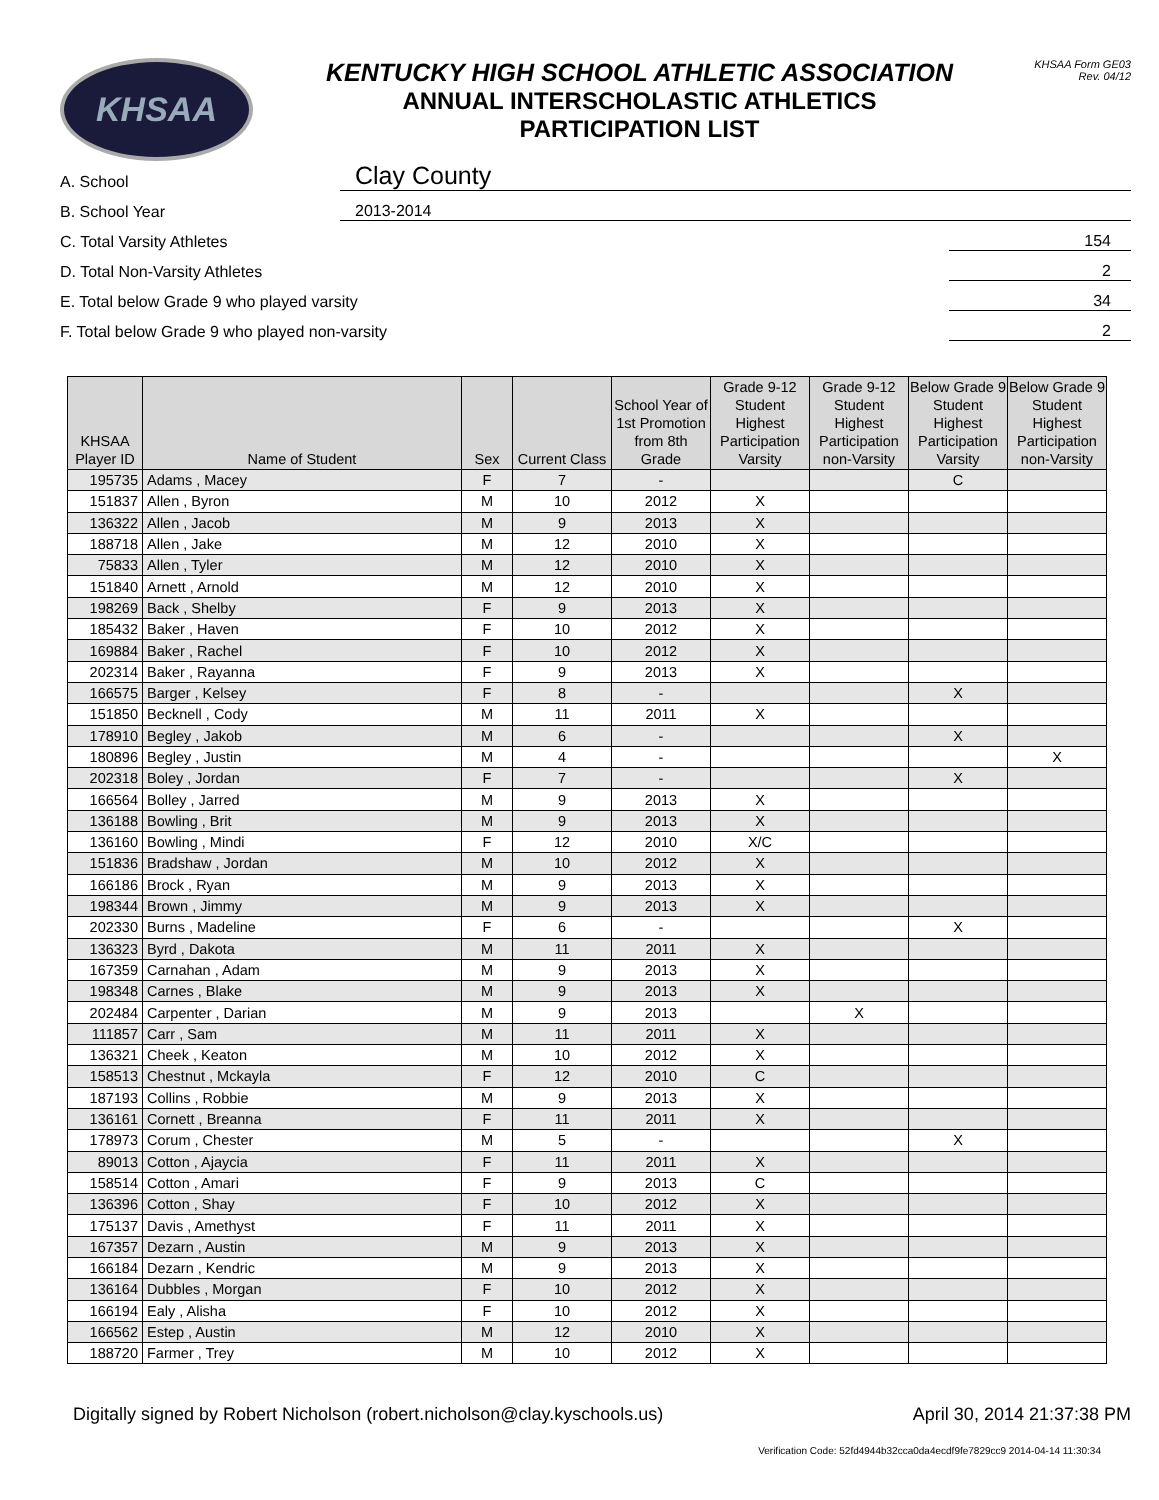KHSAA
KENTUCKY HIGH SCHOOL ATHLETIC ASSOCIATION
ANNUAL INTERSCHOLASTIC ATHLETICS
PARTICIPATION LIST
KHSAA Form GE03
Rev. 04/12
A. School Clay County
B. School Year 2013-2014
C. Total Varsity Athletes 154
D. Total Non-Varsity Athletes 2
E. Total below Grade 9 who played varsity 34
F. Total below Grade 9 who played non-varsity 2
| KHSAA Player ID | Name of Student | Sex | Current Class | School Year of 1st Promotion from 8th Grade | Grade 9-12 Student Highest Participation Varsity | Grade 9-12 Student Highest Participation non-Varsity | Below Grade 9 Student Highest Participation Varsity | Below Grade 9 Student Highest Participation non-Varsity |
| --- | --- | --- | --- | --- | --- | --- | --- | --- |
| 195735 | Adams , Macey | F | 7 | - | | | C | |
| 151837 | Allen , Byron | M | 10 | 2012 | X | | | |
| 136322 | Allen , Jacob | M | 9 | 2013 | X | | | |
| 188718 | Allen , Jake | M | 12 | 2010 | X | | | |
| 75833 | Allen , Tyler | M | 12 | 2010 | X | | | |
| 151840 | Arnett , Arnold | M | 12 | 2010 | X | | | |
| 198269 | Back , Shelby | F | 9 | 2013 | X | | | |
| 185432 | Baker , Haven | F | 10 | 2012 | X | | | |
| 169884 | Baker , Rachel | F | 10 | 2012 | X | | | |
| 202314 | Baker , Rayanna | F | 9 | 2013 | X | | | |
| 166575 | Barger , Kelsey | F | 8 | - | | | X | |
| 151850 | Becknell , Cody | M | 11 | 2011 | X | | | |
| 178910 | Begley , Jakob | M | 6 | - | | | X | |
| 180896 | Begley , Justin | M | 4 | - | | | | X |
| 202318 | Boley , Jordan | F | 7 | - | | | X | |
| 166564 | Bolley , Jarred | M | 9 | 2013 | X | | | |
| 136188 | Bowling , Brit | M | 9 | 2013 | X | | | |
| 136160 | Bowling , Mindi | F | 12 | 2010 | X/C | | | |
| 151836 | Bradshaw , Jordan | M | 10 | 2012 | X | | | |
| 166186 | Brock , Ryan | M | 9 | 2013 | X | | | |
| 198344 | Brown , Jimmy | M | 9 | 2013 | X | | | |
| 202330 | Burns , Madeline | F | 6 | - | | | X | |
| 136323 | Byrd , Dakota | M | 11 | 2011 | X | | | |
| 167359 | Carnahan , Adam | M | 9 | 2013 | X | | | |
| 198348 | Carnes , Blake | M | 9 | 2013 | X | | | |
| 202484 | Carpenter , Darian | M | 9 | 2013 | | X | | |
| 111857 | Carr , Sam | M | 11 | 2011 | X | | | |
| 136321 | Cheek , Keaton | M | 10 | 2012 | X | | | |
| 158513 | Chestnut , Mckayla | F | 12 | 2010 | C | | | |
| 187193 | Collins , Robbie | M | 9 | 2013 | X | | | |
| 136161 | Cornett , Breanna | F | 11 | 2011 | X | | | |
| 178973 | Corum , Chester | M | 5 | - | | | X | |
| 89013 | Cotton , Ajaycia | F | 11 | 2011 | X | | | |
| 158514 | Cotton , Amari | F | 9 | 2013 | C | | | |
| 136396 | Cotton , Shay | F | 10 | 2012 | X | | | |
| 175137 | Davis , Amethyst | F | 11 | 2011 | X | | | |
| 167357 | Dezarn , Austin | M | 9 | 2013 | X | | | |
| 166184 | Dezarn , Kendric | M | 9 | 2013 | X | | | |
| 136164 | Dubbles , Morgan | F | 10 | 2012 | X | | | |
| 166194 | Ealy , Alisha | F | 10 | 2012 | X | | | |
| 166562 | Estep , Austin | M | 12 | 2010 | X | | | |
| 188720 | Farmer , Trey | M | 10 | 2012 | X | | | |
Digitally signed by Robert Nicholson (robert.nicholson@clay.kyschools.us) April 30, 2014 21:37:38 PM
Verification Code: 52fd4944b32cca0da4ecdf9fe7829cc9 2014-04-14 11:30:34